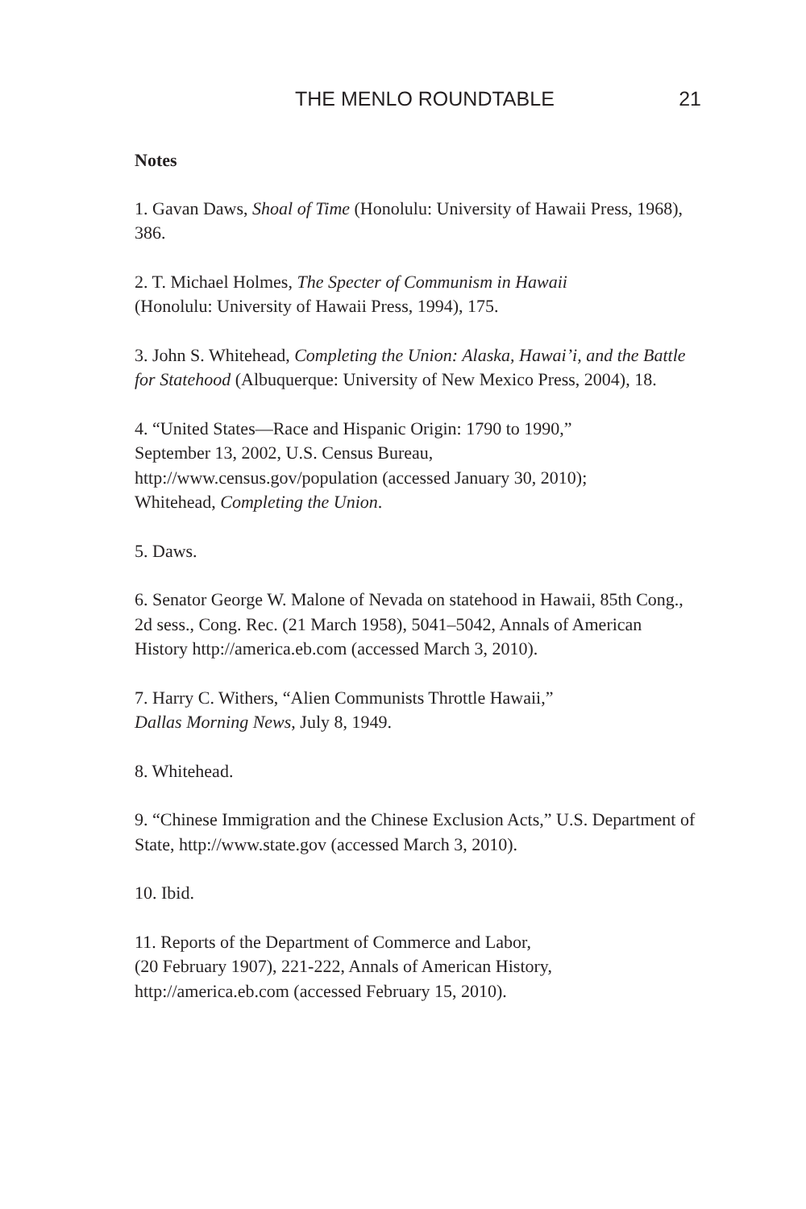THE MENLO ROUNDTABLE 21
Notes
1. Gavan Daws, Shoal of Time (Honolulu: University of Hawaii Press, 1968), 386.
2. T. Michael Holmes, The Specter of Communism in Hawaii
(Honolulu: University of Hawaii Press, 1994), 175.
3. John S. Whitehead, Completing the Union: Alaska, Hawai’i, and the Battle for Statehood (Albuquerque: University of New Mexico Press, 2004), 18.
4. “United States—Race and Hispanic Origin: 1790 to 1990,”
September 13, 2002, U.S. Census Bureau,
http://www.census.gov/population (accessed January 30, 2010);
Whitehead, Completing the Union.
5. Daws.
6. Senator George W. Malone of Nevada on statehood in Hawaii, 85th Cong., 2d sess., Cong. Rec. (21 March 1958), 5041–5042, Annals of American History http://america.eb.com (accessed March 3, 2010).
7. Harry C. Withers, “Alien Communists Throttle Hawaii,”
Dallas Morning News, July 8, 1949.
8. Whitehead.
9. “Chinese Immigration and the Chinese Exclusion Acts,” U.S. Department of State, http://www.state.gov (accessed March 3, 2010).
10. Ibid.
11. Reports of the Department of Commerce and Labor,
(20 February 1907), 221-222, Annals of American History,
http://america.eb.com (accessed February 15, 2010).